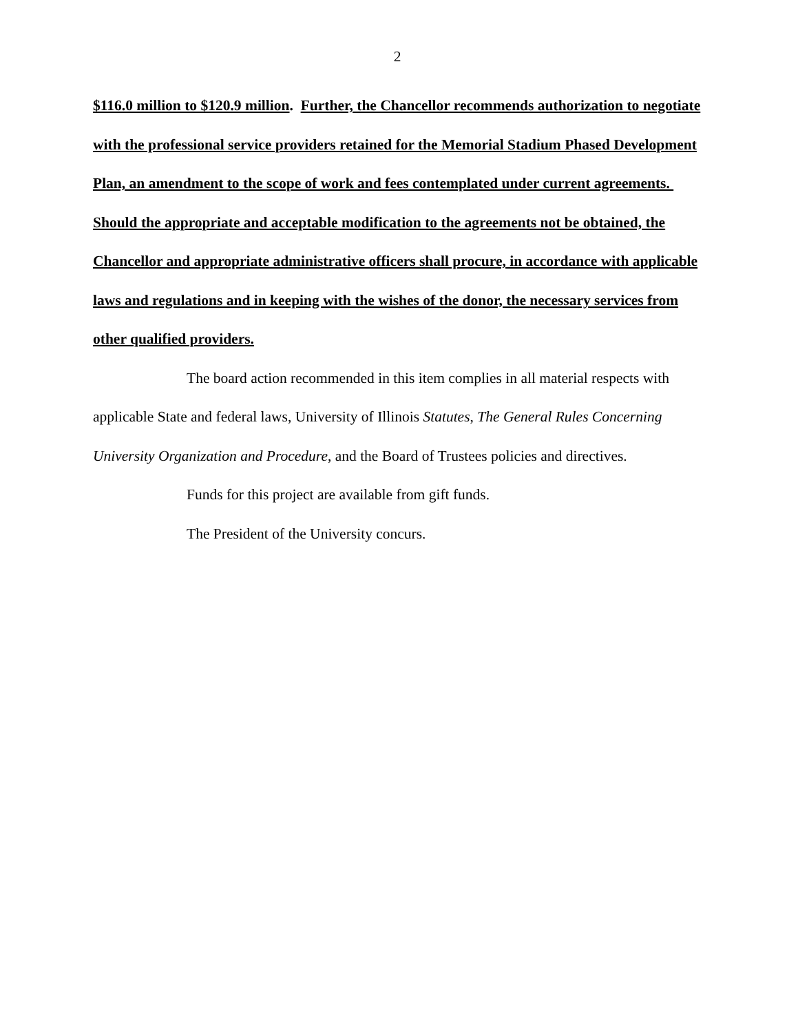2
$116.0 million to $120.9 million. Further, the Chancellor recommends authorization to negotiate with the professional service providers retained for the Memorial Stadium Phased Development Plan, an amendment to the scope of work and fees contemplated under current agreements. Should the appropriate and acceptable modification to the agreements not be obtained, the Chancellor and appropriate administrative officers shall procure, in accordance with applicable laws and regulations and in keeping with the wishes of the donor, the necessary services from other qualified providers.
The board action recommended in this item complies in all material respects with applicable State and federal laws, University of Illinois Statutes, The General Rules Concerning University Organization and Procedure, and the Board of Trustees policies and directives.
Funds for this project are available from gift funds.
The President of the University concurs.